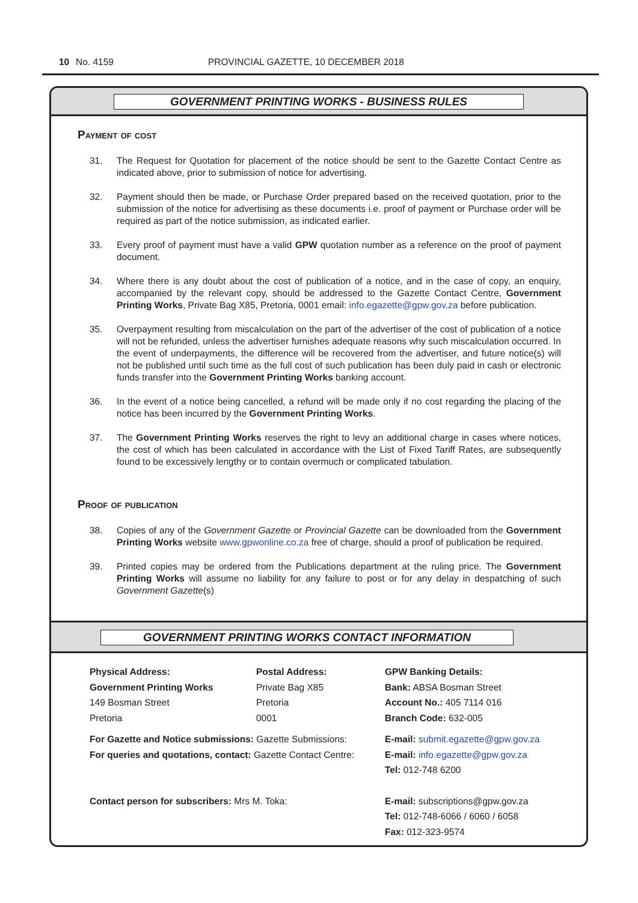10 No. 4159 PROVINCIAL GAZETTE, 10 DECEMBER 2018
GOVERNMENT PRINTING WORKS - BUSINESS RULES
Payment of cost
31. The Request for Quotation for placement of the notice should be sent to the Gazette Contact Centre as indicated above, prior to submission of notice for advertising.
32. Payment should then be made, or Purchase Order prepared based on the received quotation, prior to the submission of the notice for advertising as these documents i.e. proof of payment or Purchase order will be required as part of the notice submission, as indicated earlier.
33. Every proof of payment must have a valid GPW quotation number as a reference on the proof of payment document.
34. Where there is any doubt about the cost of publication of a notice, and in the case of copy, an enquiry, accompanied by the relevant copy, should be addressed to the Gazette Contact Centre, Government Printing Works, Private Bag X85, Pretoria, 0001 email: info.egazette@gpw.gov.za before publication.
35. Overpayment resulting from miscalculation on the part of the advertiser of the cost of publication of a notice will not be refunded, unless the advertiser furnishes adequate reasons why such miscalculation occurred. In the event of underpayments, the difference will be recovered from the advertiser, and future notice(s) will not be published until such time as the full cost of such publication has been duly paid in cash or electronic funds transfer into the Government Printing Works banking account.
36. In the event of a notice being cancelled, a refund will be made only if no cost regarding the placing of the notice has been incurred by the Government Printing Works.
37. The Government Printing Works reserves the right to levy an additional charge in cases where notices, the cost of which has been calculated in accordance with the List of Fixed Tariff Rates, are subsequently found to be excessively lengthy or to contain overmuch or complicated tabulation.
Proof of publication
38. Copies of any of the Government Gazette or Provincial Gazette can be downloaded from the Government Printing Works website www.gpwonline.co.za free of charge, should a proof of publication be required.
39. Printed copies may be ordered from the Publications department at the ruling price. The Government Printing Works will assume no liability for any failure to post or for any delay in despatching of such Government Gazette(s)
GOVERNMENT PRINTING WORKS CONTACT INFORMATION
Physical Address:
Government Printing Works
149 Bosman Street
Pretoria
Postal Address:
Private Bag X85
Pretoria
0001
GPW Banking Details:
Bank: ABSA Bosman Street
Account No.: 405 7114 016
Branch Code: 632-005
For Gazette and Notice submissions: Gazette Submissions:
For queries and quotations, contact: Gazette Contact Centre:
E-mail: submit.egazette@gpw.gov.za
E-mail: info.egazette@gpw.gov.za
Tel: 012-748 6200
Contact person for subscribers: Mrs M. Toka:
E-mail: subscriptions@gpw.gov.za
Tel: 012-748-6066 / 6060 / 6058
Fax: 012-323-9574